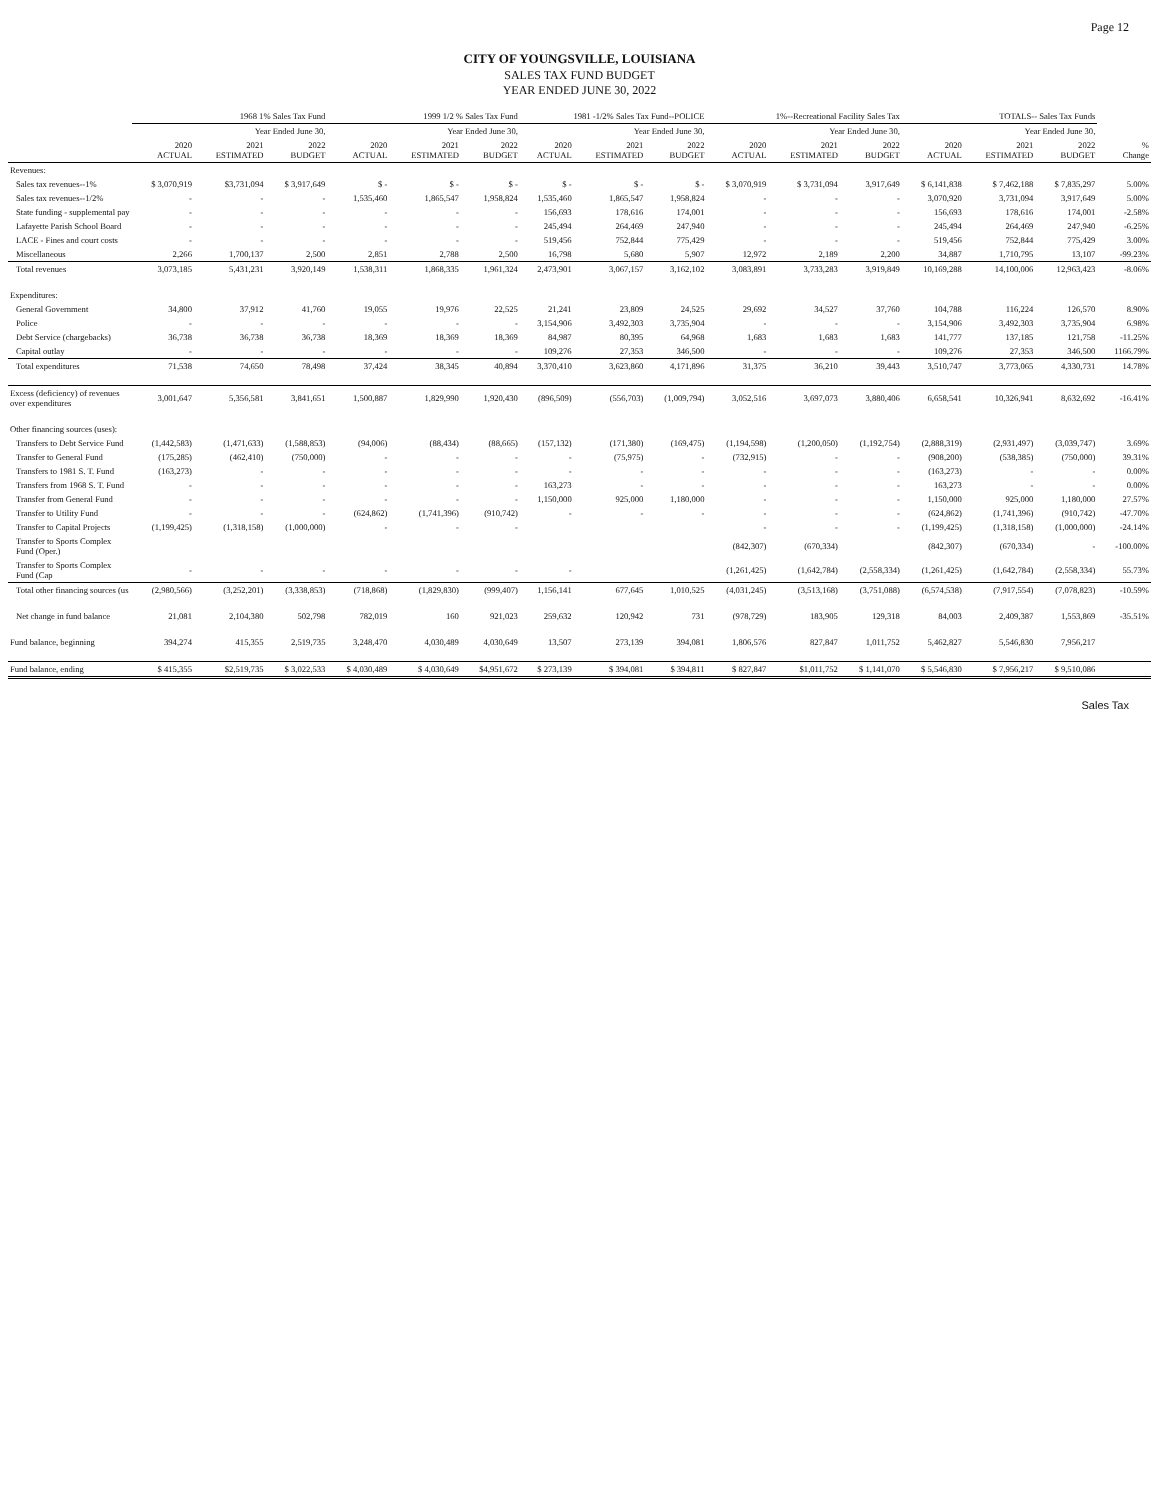Page 12
CITY OF YOUNGSVILLE, LOUISIANA
SALES TAX FUND BUDGET
YEAR ENDED JUNE 30, 2022
| | 1968 1% Sales Tax Fund | | | 1999 1/2 % Sales Tax Fund | | | 1981 -1/2% Sales Tax Fund--POLICE | | | 1%--Recreational Facility Sales Tax | | | TOTALS-- Sales Tax Funds | | | |
| --- | --- | --- | --- | --- | --- | --- | --- | --- | --- | --- | --- | --- | --- | --- | --- | --- |
| | Year Ended June 30, | | | Year Ended June 30, | | | Year Ended June 30, | | | Year Ended June 30, | | | Year Ended June 30, | | | |
| | 2020 ACTUAL | 2021 ESTIMATED | 2022 BUDGET | 2020 ACTUAL | 2021 ESTIMATED | 2022 BUDGET | 2020 ACTUAL | 2021 ESTIMATED | 2022 BUDGET | 2020 ACTUAL | 2021 ESTIMATED | 2022 BUDGET | 2020 ACTUAL | 2021 ESTIMATED | 2022 BUDGET | % Change |
| Revenues: | | | | | | | | | | | | | | | | |
| Sales tax revenues--1% | $ 3,070,919 | $3,731,094 | $ 3,917,649 | $ - | $ - | $ - | $ - | $ - | $ - | $ 3,070,919 | $ 3,731,094 | 3,917,649 | $ 6,141,838 | $ 7,462,188 | $ 7,835,297 | 5.00% |
| Sales tax revenues--1/2% | - | - | - | 1,535,460 | 1,865,547 | 1,958,824 | 1,535,460 | 1,865,547 | 1,958,824 | - | - | - | 3,070,920 | 3,731,094 | 3,917,649 | 5.00% |
| State funding - supplemental pay | - | - | - | - | - | - | 156,693 | 178,616 | 174,001 | - | - | - | 156,693 | 178,616 | 174,001 | -2.58% |
| Lafayette Parish School Board | - | - | - | - | - | - | 245,494 | 264,469 | 247,940 | - | - | - | 245,494 | 264,469 | 247,940 | -6.25% |
| LACE - Fines and court costs | - | - | - | - | - | - | 519,456 | 752,844 | 775,429 | - | - | - | 519,456 | 752,844 | 775,429 | 3.00% |
| Miscellaneous | 2,266 | 1,700,137 | 2,500 | 2,851 | 2,788 | 2,500 | 16,798 | 5,680 | 5,907 | 12,972 | 2,189 | 2,200 | 34,887 | 1,710,795 | 13,107 | -99.23% |
| Total revenues | 3,073,185 | 5,431,231 | 3,920,149 | 1,538,311 | 1,868,335 | 1,961,324 | 2,473,901 | 3,067,157 | 3,162,102 | 3,083,891 | 3,733,283 | 3,919,849 | 10,169,288 | 14,100,006 | 12,963,423 | -8.06% |
| Expenditures: | | | | | | | | | | | | | | | | |
| General Government | 34,800 | 37,912 | 41,760 | 19,055 | 19,976 | 22,525 | 21,241 | 23,809 | 24,525 | 29,692 | 34,527 | 37,760 | 104,788 | 116,224 | 126,570 | 8.90% |
| Police | - | - | - | - | - | - | 3,154,906 | 3,492,303 | 3,735,904 | - | - | - | 3,154,906 | 3,492,303 | 3,735,904 | 6.98% |
| Debt Service (chargebacks) | 36,738 | 36,738 | 36,738 | 18,369 | 18,369 | 18,369 | 84,987 | 80,395 | 64,968 | 1,683 | 1,683 | 1,683 | 141,777 | 137,185 | 121,758 | -11.25% |
| Capital outlay | - | - | - | - | - | - | 109,276 | 27,353 | 346,500 | - | - | - | 109,276 | 27,353 | 346,500 | 1166.79% |
| Total expenditures | 71,538 | 74,650 | 78,498 | 37,424 | 38,345 | 40,894 | 3,370,410 | 3,623,860 | 4,171,896 | 31,375 | 36,210 | 39,443 | 3,510,747 | 3,773,065 | 4,330,731 | 14.78% |
| Excess (deficiency) of revenues over expenditures | 3,001,647 | 5,356,581 | 3,841,651 | 1,500,887 | 1,829,990 | 1,920,430 | (896,509) | (556,703) | (1,009,794) | 3,052,516 | 3,697,073 | 3,880,406 | 6,658,541 | 10,326,941 | 8,632,692 | -16.41% |
| Other financing sources (uses): | | | | | | | | | | | | | | | | |
| Transfers to Debt Service Fund | (1,442,583) | (1,471,633) | (1,588,853) | (94,006) | (88,434) | (88,665) | (157,132) | (171,380) | (169,475) | (1,194,598) | (1,200,050) | (1,192,754) | (2,888,319) | (2,931,497) | (3,039,747) | 3.69% |
| Transfer to General Fund | (175,285) | (462,410) | (750,000) | - | - | - | - | (75,975) | - | (732,915) | - | - | (908,200) | (538,385) | (750,000) | 39.31% |
| Transfers to 1981 S. T. Fund | (163,273) | - | - | - | - | - | - | - | - | - | - | - | (163,273) | - | - | 0.00% |
| Transfers from 1968 S. T. Fund | - | - | - | - | - | - | 163,273 | - | - | - | - | - | 163,273 | - | - | 0.00% |
| Transfer from General Fund | - | - | - | - | - | - | 1,150,000 | 925,000 | 1,180,000 | - | - | - | 1,150,000 | 925,000 | 1,180,000 | 27.57% |
| Transfer to Utility Fund | - | - | - | (624,862) | (1,741,396) | (910,742) | - | - | - | - | - | - | (624,862) | (1,741,396) | (910,742) | -47.70% |
| Transfer to Capital Projects | (1,199,425) | (1,318,158) | (1,000,000) | - | - | - | | | | - | - | - | (1,199,425) | (1,318,158) | (1,000,000) | -24.14% |
| Transfer to Sports Complex Fund (Oper.) | | | | | | | | | | (842,307) | (670,334) | | (842,307) | (670,334) | - | -100.00% |
| Transfer to Sports Complex Fund (Cap | - | - | - | - | - | - | - | | | (1,261,425) | (1,642,784) | (2,558,334) | (1,261,425) | (1,642,784) | (2,558,334) | 55.73% |
| Total other financing sources (us | (2,980,566) | (3,252,201) | (3,338,853) | (718,868) | (1,829,830) | (999,407) | 1,156,141 | 677,645 | 1,010,525 | (4,031,245) | (3,513,168) | (3,751,088) | (6,574,538) | (7,917,554) | (7,078,823) | -10.59% |
| Net change in fund balance | 21,081 | 2,104,380 | 502,798 | 782,019 | 160 | 921,023 | 259,632 | 120,942 | 731 | (978,729) | 183,905 | 129,318 | 84,003 | 2,409,387 | 1,553,869 | -35.51% |
| Fund balance, beginning | 394,274 | 415,355 | 2,519,735 | 3,248,470 | 4,030,489 | 4,030,649 | 13,507 | 273,139 | 394,081 | 1,806,576 | 827,847 | 1,011,752 | 5,462,827 | 5,546,830 | 7,956,217 | |
| Fund balance, ending | $ 415,355 | $2,519,735 | $ 3,022,533 | $ 4,030,489 | $ 4,030,649 | $4,951,672 | $ 273,139 | $ 394,081 | $ 394,811 | $ 827,847 | $1,011,752 | $ 1,141,070 | $ 5,546,830 | $ 7,956,217 | $ 9,510,086 | |
Sales Tax